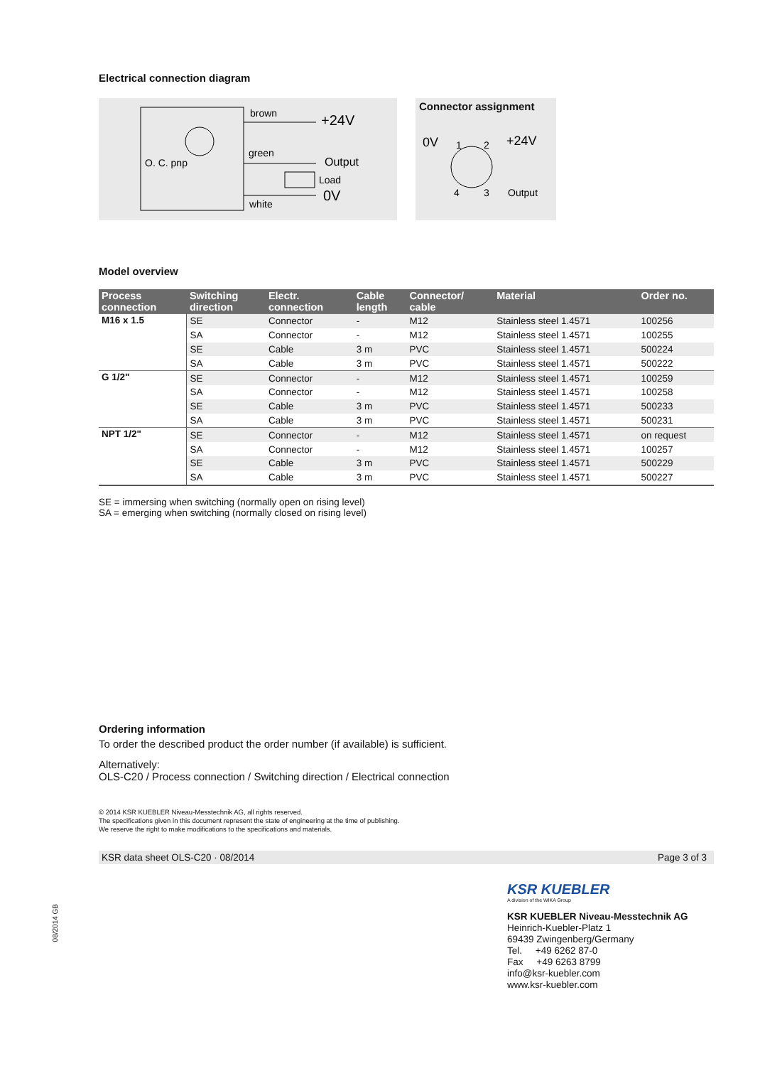Electrical connection diagram
brown
+24V
green
Output
O. C. pnp
Load
0V
white
Connector assignment
0V
+24V
Output
1
2
4
3
Model overview
| Process connection | Switching direction | Electr. connection | Cable length | Connector/ cable | Material | Order no. |
| --- | --- | --- | --- | --- | --- | --- |
| M16 x 1.5 | SE | Connector | - | M12 | Stainless steel 1.4571 | 100256 |
| | SA | Connector | - | M12 | Stainless steel 1.4571 | 100255 |
| | SE | Cable | 3 m | PVC | Stainless steel 1.4571 | 500224 |
| | SA | Cable | 3 m | PVC | Stainless steel 1.4571 | 500222 |
| G 1/2" | SE | Connector | - | M12 | Stainless steel 1.4571 | 100259 |
| | SA | Connector | - | M12 | Stainless steel 1.4571 | 100258 |
| | SE | Cable | 3 m | PVC | Stainless steel 1.4571 | 500233 |
| | SA | Cable | 3 m | PVC | Stainless steel 1.4571 | 500231 |
| NPT 1/2" | SE | Connector | - | M12 | Stainless steel 1.4571 | on request |
| | SA | Connector | - | M12 | Stainless steel 1.4571 | 100257 |
| | SE | Cable | 3 m | PVC | Stainless steel 1.4571 | 500229 |
| | SA | Cable | 3 m | PVC | Stainless steel 1.4571 | 500227 |
SE = immersing when switching (normally open on rising level)
SA = emerging when switching (normally closed on rising level)
Ordering information
To order the described product the order number (if available) is sufficient.
Alternatively:
OLS-C20 / Process connection / Switching direction / Electrical connection
© 2014 KSR KUEBLER Niveau-Messtechnik AG, all rights reserved.
The specifications given in this document represent the state of engineering at the time of publishing.
We reserve the right to make modifications to the specifications and materials.
KSR data sheet OLS-C20 · 08/2014 Page 3 of 3
KSR KUEBLER
A division of the WIKA Group
KSR KUEBLER Niveau-Messtechnik AG
Heinrich-Kuebler-Platz 1
69439 Zwingenberg/Germany
Tel. +49 6262 87-0
Fax +49 6263 8799
info@ksr-kuebler.com
www.ksr-kuebler.com
08/2014 GB